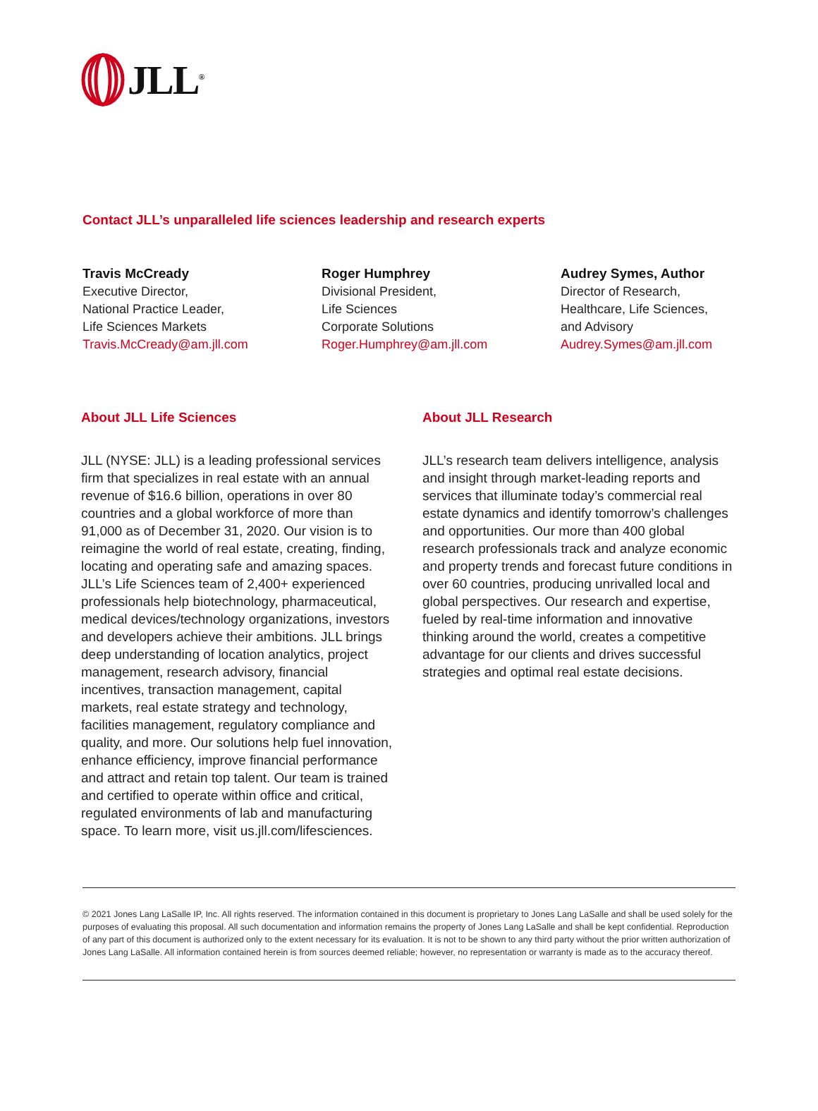JLL<sup>®</sup>
Contact JLL’s unparalleled life sciences leadership and research experts
Travis McCready
Executive Director,
National Practice Leader,
Life Sciences Markets
Travis.McCready@am.jll.com
Roger Humphrey
Divisional President,
Life Sciences
Corporate Solutions
Roger.Humphrey@am.jll.com
Audrey Symes, Author
Director of Research,
Healthcare, Life Sciences,
and Advisory
Audrey.Symes@am.jll.com
About JLL Life Sciences
JLL (NYSE: JLL) is a leading professional services firm that specializes in real estate with an annual revenue of $16.6 billion, operations in over 80 countries and a global workforce of more than 91,000 as of December 31, 2020. Our vision is to reimagine the world of real estate, creating, finding, locating and operating safe and amazing spaces. JLL’s Life Sciences team of 2,400+ experienced professionals help biotechnology, pharmaceutical, medical devices/technology organizations, investors and developers achieve their ambitions. JLL brings deep understanding of location analytics, project management, research advisory, financial incentives, transaction management, capital markets, real estate strategy and technology, facilities management, regulatory compliance and quality, and more. Our solutions help fuel innovation, enhance efficiency, improve financial performance and attract and retain top talent. Our team is trained and certified to operate within office and critical, regulated environments of lab and manufacturing space. To learn more, visit us.jll.com/lifesciences.
About JLL Research
JLL’s research team delivers intelligence, analysis and insight through market-leading reports and services that illuminate today’s commercial real estate dynamics and identify tomorrow’s challenges and opportunities. Our more than 400 global research professionals track and analyze economic and property trends and forecast future conditions in over 60 countries, producing unrivalled local and global perspectives. Our research and expertise, fueled by real-time information and innovative thinking around the world, creates a competitive advantage for our clients and drives successful strategies and optimal real estate decisions.
© 2021 Jones Lang LaSalle IP, Inc. All rights reserved. The information contained in this document is proprietary to Jones Lang LaSalle and shall be used solely for the purposes of evaluating this proposal. All such documentation and information remains the property of Jones Lang LaSalle and shall be kept confidential. Reproduction of any part of this document is authorized only to the extent necessary for its evaluation. It is not to be shown to any third party without the prior written authorization of Jones Lang LaSalle. All information contained herein is from sources deemed reliable; however, no representation or warranty is made as to the accuracy thereof.